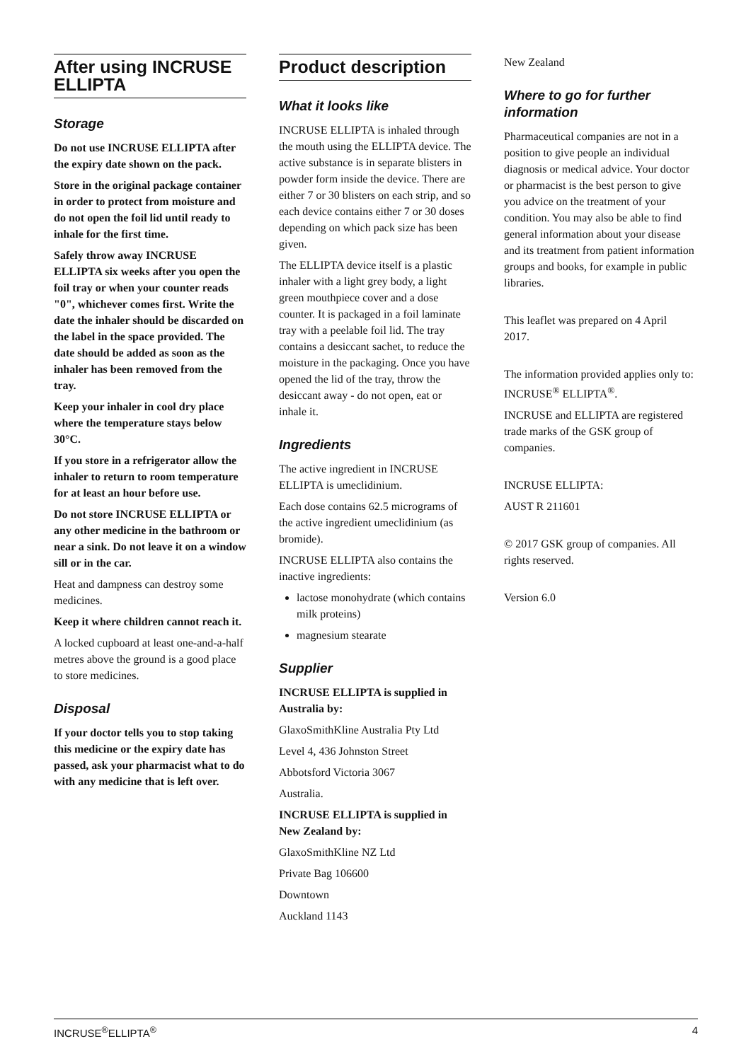After using INCRUSE ELLIPTA
Storage
Do not use INCRUSE ELLIPTA after the expiry date shown on the pack.
Store in the original package container in order to protect from moisture and do not open the foil lid until ready to inhale for the first time.
Safely throw away INCRUSE ELLIPTA six weeks after you open the foil tray or when your counter reads "0", whichever comes first. Write the date the inhaler should be discarded on the label in the space provided. The date should be added as soon as the inhaler has been removed from the tray.
Keep your inhaler in cool dry place where the temperature stays below 30°C.
If you store in a refrigerator allow the inhaler to return to room temperature for at least an hour before use.
Do not store INCRUSE ELLIPTA or any other medicine in the bathroom or near a sink. Do not leave it on a window sill or in the car.
Heat and dampness can destroy some medicines.
Keep it where children cannot reach it.
A locked cupboard at least one-and-a-half metres above the ground is a good place to store medicines.
Disposal
If your doctor tells you to stop taking this medicine or the expiry date has passed, ask your pharmacist what to do with any medicine that is left over.
Product description
What it looks like
INCRUSE ELLIPTA is inhaled through the mouth using the ELLIPTA device. The active substance is in separate blisters in powder form inside the device. There are either 7 or 30 blisters on each strip, and so each device contains either 7 or 30 doses depending on which pack size has been given.
The ELLIPTA device itself is a plastic inhaler with a light grey body, a light green mouthpiece cover and a dose counter. It is packaged in a foil laminate tray with a peelable foil lid. The tray contains a desiccant sachet, to reduce the moisture in the packaging. Once you have opened the lid of the tray, throw the desiccant away - do not open, eat or inhale it.
Ingredients
The active ingredient in INCRUSE ELLIPTA is umeclidinium.
Each dose contains 62.5 micrograms of the active ingredient umeclidinium (as bromide).
INCRUSE ELLIPTA also contains the inactive ingredients:
lactose monohydrate (which contains milk proteins)
magnesium stearate
Supplier
INCRUSE ELLIPTA is supplied in Australia by:
GlaxoSmithKline Australia Pty Ltd
Level 4, 436 Johnston Street
Abbotsford Victoria 3067
Australia.
INCRUSE ELLIPTA is supplied in New Zealand by:
GlaxoSmithKline NZ Ltd
Private Bag 106600
Downtown
Auckland 1143
New Zealand
Where to go for further information
Pharmaceutical companies are not in a position to give people an individual diagnosis or medical advice. Your doctor or pharmacist is the best person to give you advice on the treatment of your condition. You may also be able to find general information about your disease and its treatment from patient information groups and books, for example in public libraries.
This leaflet was prepared on 4 April 2017.
The information provided applies only to: INCRUSE<sup>®</sup> ELLIPTA<sup>®</sup>.
INCRUSE and ELLIPTA are registered trade marks of the GSK group of companies.
INCRUSE ELLIPTA:
AUST R 211601
© 2017 GSK group of companies. All rights reserved.
Version 6.0
INCRUSE<sup>®</sup>ELLIPTA<sup>®</sup> 4